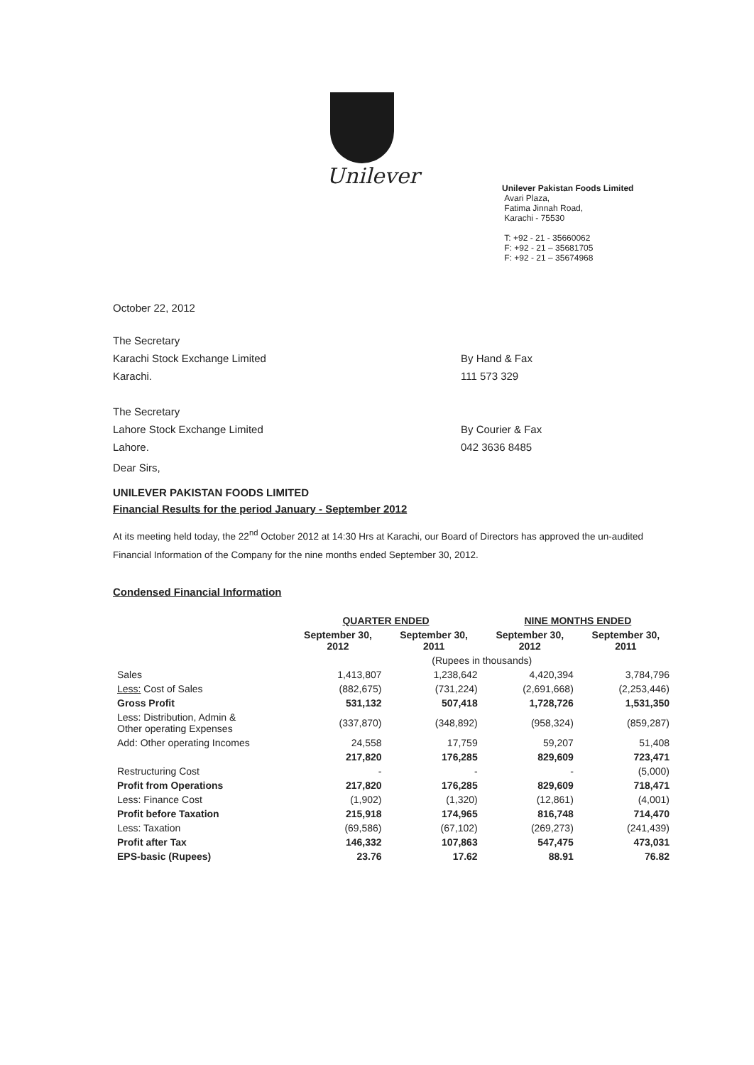Unilever
Unilever Pakistan Foods Limited
Avari Plaza,
Fatima Jinnah Road,
Karachi - 75530
T: +92 - 21 - 35660062
F: +92 - 21 – 35681705
F: +92 - 21 – 35674968
October 22, 2012
The Secretary
Karachi Stock Exchange Limited By Hand & Fax
Karachi. 111 573 329
The Secretary
Lahore Stock Exchange Limited By Courier & Fax
Lahore. 042 3636 8485
Dear Sirs,
UNILEVER PAKISTAN FOODS LIMITED
Financial Results for the period January - September 2012
At its meeting held today, the 22<sup>nd</sup> October 2012 at 14:30 Hrs at Karachi, our Board of Directors has approved the un-audited Financial Information of the Company for the nine months ended September 30, 2012.
Condensed Financial Information
| | QUARTER ENDED | | NINE MONTHS ENDED | |
| --- | --- | --- | --- | --- |
| | September 30, 2012 | September 30, 2011 | September 30, 2012 | September 30, 2011 |
| | (Rupees in thousands) | | | |
| Sales | 1,413,807 | 1,238,642 | 4,420,394 | 3,784,796 |
| Less: Cost of Sales | (882,675) | (731,224) | (2,691,668) | (2,253,446) |
| Gross Profit | 531,132 | 507,418 | 1,728,726 | 1,531,350 |
| Less: Distribution, Admin & Other operating Expenses | (337,870) | (348,892) | (958,324) | (859,287) |
| Add: Other operating Incomes | 24,558 | 17,759 | 59,207 | 51,408 |
| | 217,820 | 176,285 | 829,609 | 723,471 |
| Restructuring Cost | - | - | - | (5,000) |
| Profit from Operations | 217,820 | 176,285 | 829,609 | 718,471 |
| Less: Finance Cost | (1,902) | (1,320) | (12,861) | (4,001) |
| Profit before Taxation | 215,918 | 174,965 | 816,748 | 714,470 |
| Less: Taxation | (69,586) | (67,102) | (269,273) | (241,439) |
| Profit after Tax | 146,332 | 107,863 | 547,475 | 473,031 |
| EPS-basic (Rupees) | 23.76 | 17.62 | 88.91 | 76.82 |